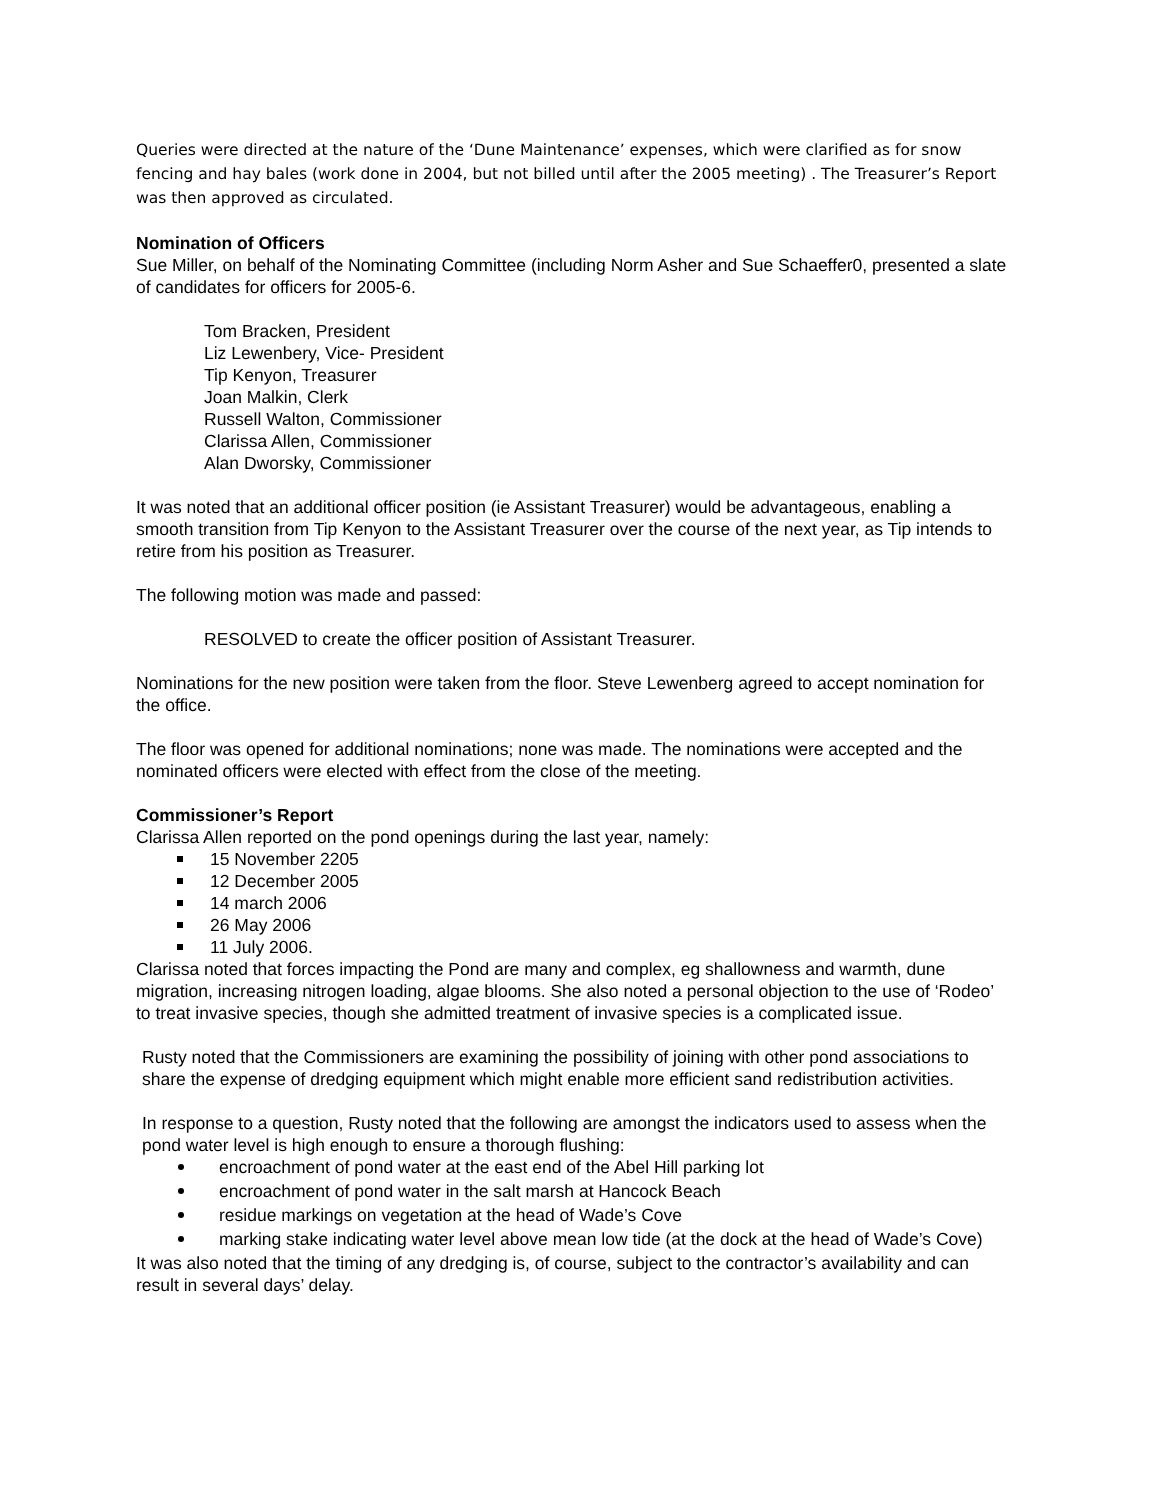Queries were directed at the nature of the ‘Dune Maintenance’ expenses, which were clarified as for snow fencing and hay bales (work done in 2004, but not billed until after the 2005 meeting) . The Treasurer’s Report was then approved as circulated.
Nomination of Officers
Sue Miller, on behalf of the Nominating Committee (including Norm Asher and Sue Schaeffer0, presented a slate of candidates for officers for 2005-6.
Tom Bracken, President
Liz Lewenbery, Vice- President
Tip Kenyon, Treasurer
Joan Malkin, Clerk
Russell Walton, Commissioner
Clarissa Allen, Commissioner
Alan Dworsky, Commissioner
It was noted that an additional officer position (ie Assistant Treasurer) would be advantageous, enabling a smooth transition from Tip Kenyon to the Assistant Treasurer over the course of the next year, as Tip intends to retire from his position as Treasurer.
The following motion was made and passed:
RESOLVED to create the officer position of Assistant Treasurer.
Nominations for the new position were taken from the floor. Steve Lewenberg agreed to accept nomination for the office.
The floor was opened for additional nominations; none was made. The nominations were accepted and the nominated officers were elected with effect from the close of the meeting.
Commissioner’s Report
Clarissa Allen reported on the pond openings during the last year, namely:
15 November 2205
12 December 2005
14 march 2006
26 May 2006
11 July 2006.
Clarissa noted that forces impacting the Pond are many and complex, eg shallowness and warmth, dune migration, increasing nitrogen loading, algae blooms. She also noted a personal objection to the use of ‘Rodeo’ to treat invasive species, though she admitted treatment of invasive species is a complicated issue.
Rusty noted that the Commissioners are examining the possibility of joining with other pond associations to share the expense of dredging equipment which might enable more efficient sand redistribution activities.
In response to a question, Rusty noted that the following are amongst the indicators used to assess when the pond water level is high enough to ensure a thorough flushing:
encroachment of pond water at the east end of the Abel Hill parking lot
encroachment of pond water in the salt marsh at Hancock Beach
residue markings on vegetation at the head of Wade’s Cove
marking stake indicating water level above mean low tide (at the dock at the head of Wade’s Cove)
It was also noted that the timing of any dredging is, of course, subject to the contractor’s availability and can result in several days’ delay.